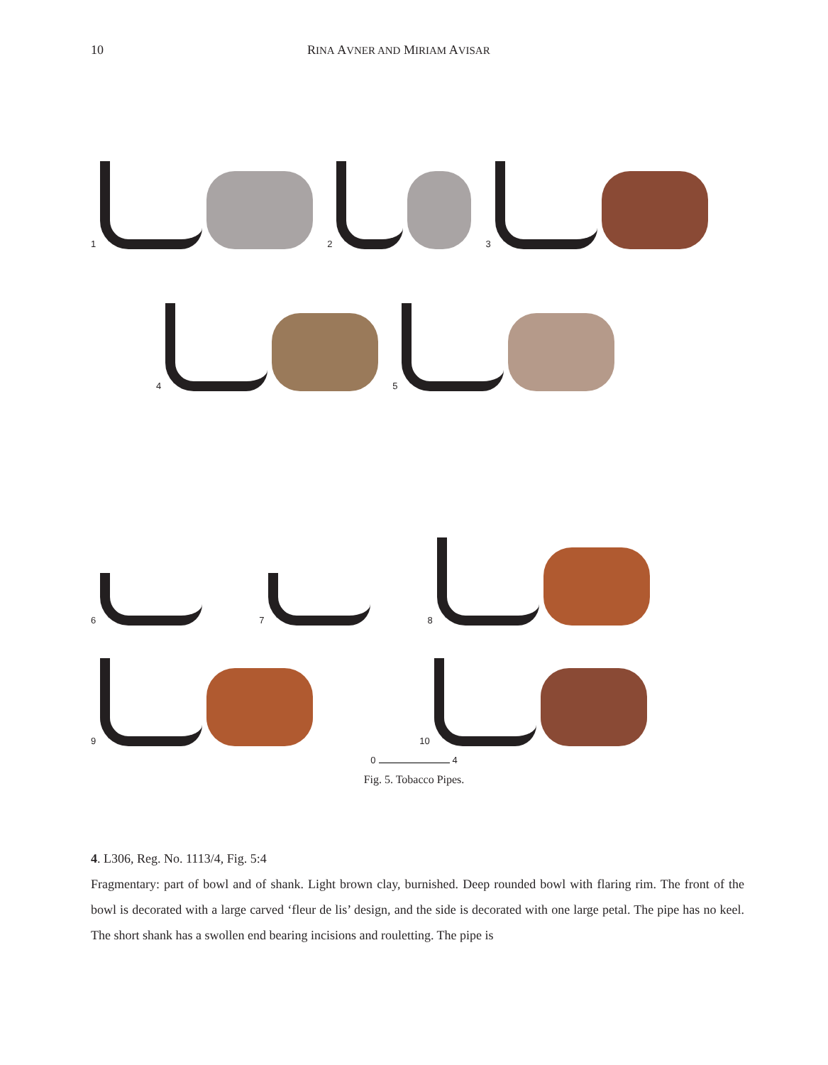10 RINA AVNER AND MIRIAM AVISAR
1
2
3
4
5
6
7
8
9
10
0 4
Fig. 5. Tobacco Pipes.
4. L306, Reg. No. 1113/4, Fig. 5:4
Fragmentary: part of bowl and of shank. Light brown clay, burnished. Deep rounded bowl with flaring rim. The front of the bowl is decorated with a large carved ‘fleur de lis’ design, and the side is decorated with one large petal. The pipe has no keel. The short shank has a swollen end bearing incisions and rouletting. The pipe is